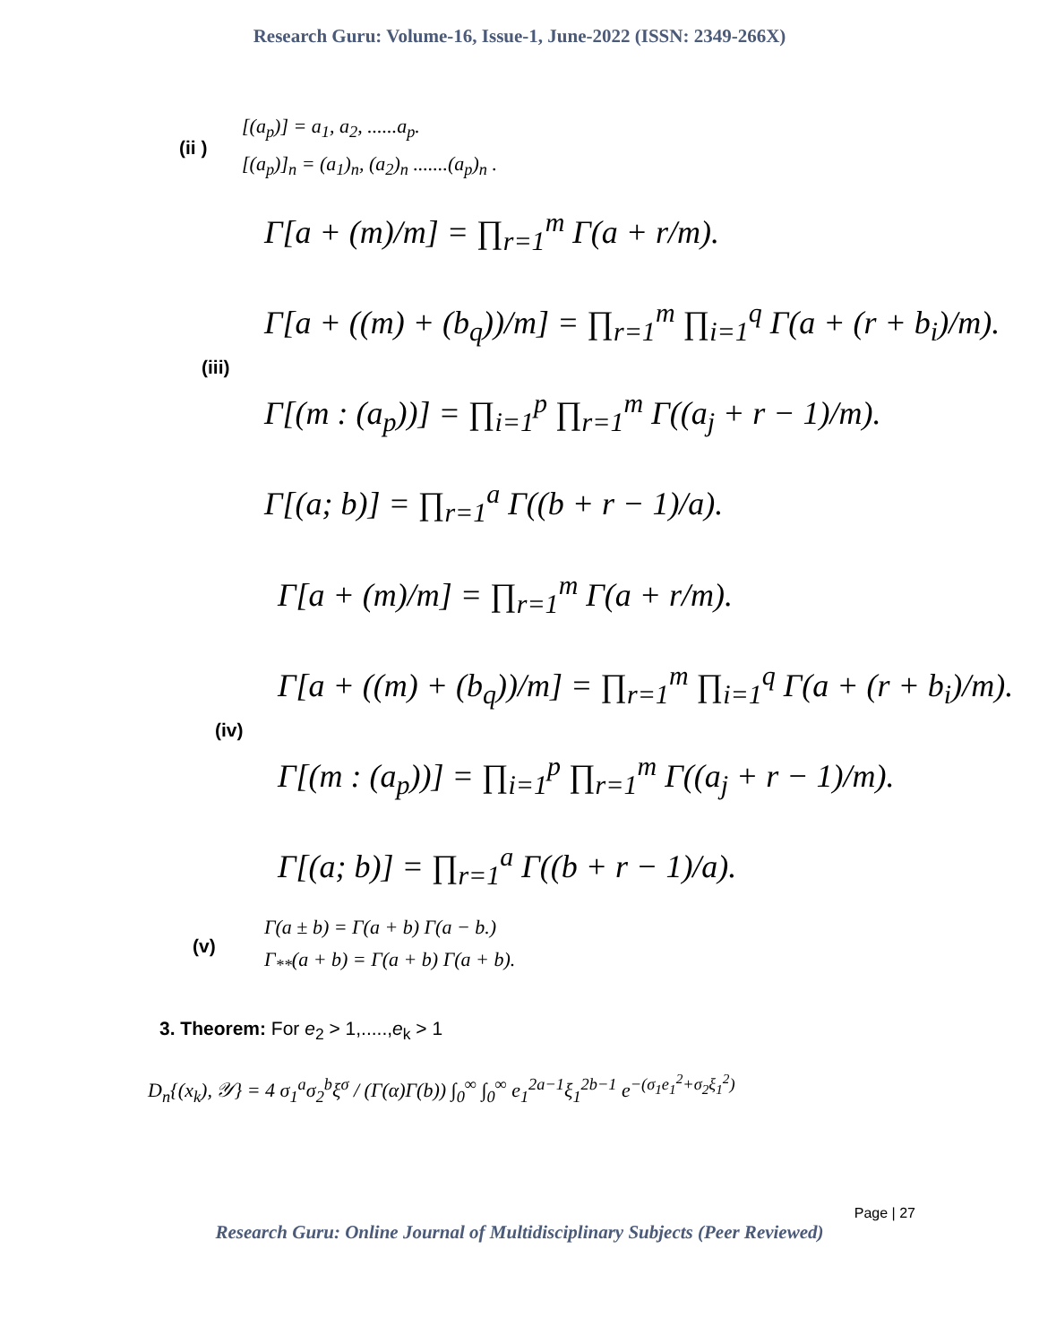Research Guru: Volume-16, Issue-1, June-2022 (ISSN: 2349-266X)
(ii )
[(a<sub>p</sub>)] = a<sub>1</sub>, a<sub>2</sub>, ......a<sub>p</sub>.
[(a<sub>p</sub>)]<sub>n</sub> = (a<sub>1</sub>)<sub>n</sub>, (a<sub>2</sub>)<sub>n</sub> .......(a<sub>p</sub>)<sub>n</sub> .
(iii)
Γ[a + (m)/m] = ∏<sub>r=1</sub><sup>m</sup> Γ(a + r/m).
Γ[a + ((m) + (b<sub>q</sub>))/m] = ∏<sub>r=1</sub><sup>m</sup> ∏<sub>i=1</sub><sup>q</sup> Γ(a + (r + b<sub>i</sub>)/m).
Γ[(m : (a<sub>p</sub>))] = ∏<sub>i=1</sub><sup>p</sup> ∏<sub>r=1</sub><sup>m</sup> Γ((a<sub>j</sub> + r − 1)/m).
Γ[(a; b)] = ∏<sub>r=1</sub><sup>a</sup> Γ((b + r − 1)/a).
(iv)
Γ[a + (m)/m] = ∏<sub>r=1</sub><sup>m</sup> Γ(a + r/m).
Γ[a + ((m) + (b<sub>q</sub>))/m] = ∏<sub>r=1</sub><sup>m</sup> ∏<sub>i=1</sub><sup>q</sup> Γ(a + (r + b<sub>i</sub>)/m).
Γ[(m : (a<sub>p</sub>))] = ∏<sub>i=1</sub><sup>p</sup> ∏<sub>r=1</sub><sup>m</sup> Γ((a<sub>j</sub> + r − 1)/m).
Γ[(a; b)] = ∏<sub>r=1</sub><sup>a</sup> Γ((b + r − 1)/a).
(v)
Γ(a ± b) = Γ(a + b) Γ(a − b.)
Γ<sub>**</sub>(a + b) = Γ(a + b) Γ(a + b).
3. Theorem: For e<sub>2</sub> > 1,.....,e<sub>k</sub> > 1
D<sub>n</sub>{(x<sub>k</sub>), 𝒴} = 4 σ<sub>1</sub><sup>a</sup>σ<sub>2</sub><sup>b</sup>ξ<sup>σ</sup> / (Γ(α)Γ(b)) ∫<sub>0</sub><sup>∞</sup> ∫<sub>0</sub><sup>∞</sup> e<sub>1</sub><sup>2a−1</sup>ξ<sub>1</sub><sup>2b−1</sup> e<sup>−(σ<sub>1</sub>e<sub>1</sub><sup>2</sup>+σ<sub>2</sub>ξ<sub>1</sub><sup>2</sup>)</sup>
Page | 27
Research Guru: Online Journal of Multidisciplinary Subjects (Peer Reviewed)